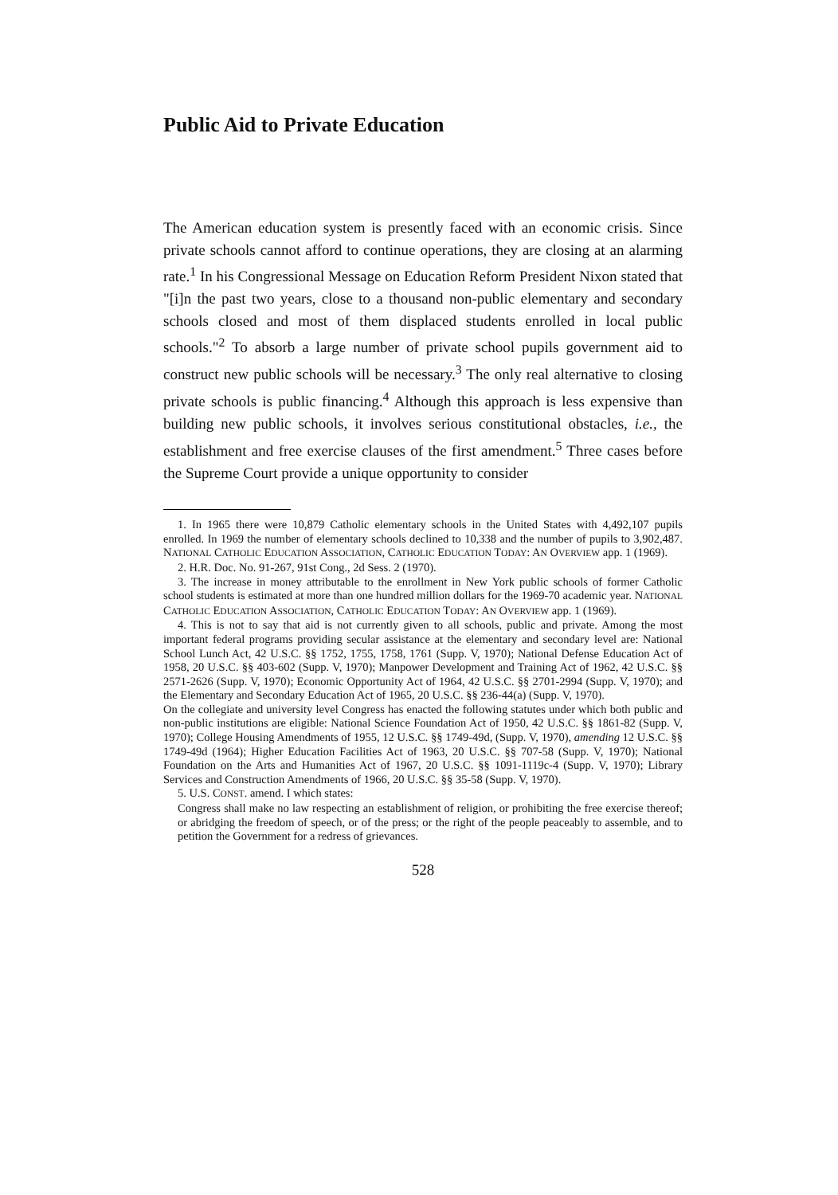Public Aid to Private Education
The American education system is presently faced with an economic crisis. Since private schools cannot afford to continue operations, they are closing at an alarming rate.<sup>1</sup> In his Congressional Message on Education Reform President Nixon stated that "[i]n the past two years, close to a thousand non-public elementary and secondary schools closed and most of them displaced students enrolled in local public schools."<sup>2</sup> To absorb a large number of private school pupils government aid to construct new public schools will be necessary.<sup>3</sup> The only real alternative to closing private schools is public financing.<sup>4</sup> Although this approach is less expensive than building new public schools, it involves serious constitutional obstacles, i.e., the establishment and free exercise clauses of the first amendment.<sup>5</sup> Three cases before the Supreme Court provide a unique opportunity to consider
1. In 1965 there were 10,879 Catholic elementary schools in the United States with 4,492,107 pupils enrolled. In 1969 the number of elementary schools declined to 10,338 and the number of pupils to 3,902,487. NATIONAL CATHOLIC EDUCATION ASSOCIATION, CATHOLIC EDUCATION TODAY: AN OVERVIEW app. 1 (1969).
2. H.R. Doc. No. 91-267, 91st Cong., 2d Sess. 2 (1970).
3. The increase in money attributable to the enrollment in New York public schools of former Catholic school students is estimated at more than one hundred million dollars for the 1969-70 academic year. NATIONAL CATHOLIC EDUCATION ASSOCIATION, CATHOLIC EDUCATION TODAY: AN OVERVIEW app. 1 (1969).
4. This is not to say that aid is not currently given to all schools, public and private. Among the most important federal programs providing secular assistance at the elementary and secondary level are: National School Lunch Act, 42 U.S.C. §§ 1752, 1755, 1758, 1761 (Supp. V, 1970); National Defense Education Act of 1958, 20 U.S.C. §§ 403-602 (Supp. V, 1970); Manpower Development and Training Act of 1962, 42 U.S.C. §§ 2571-2626 (Supp. V, 1970); Economic Opportunity Act of 1964, 42 U.S.C. §§ 2701-2994 (Supp. V, 1970); and the Elementary and Secondary Education Act of 1965, 20 U.S.C. §§ 236-44(a) (Supp. V, 1970).
On the collegiate and university level Congress has enacted the following statutes under which both public and non-public institutions are eligible: National Science Foundation Act of 1950, 42 U.S.C. §§ 1861-82 (Supp. V, 1970); College Housing Amendments of 1955, 12 U.S.C. §§ 1749-49d, (Supp. V, 1970), amending 12 U.S.C. §§ 1749-49d (1964); Higher Education Facilities Act of 1963, 20 U.S.C. §§ 707-58 (Supp. V, 1970); National Foundation on the Arts and Humanities Act of 1967, 20 U.S.C. §§ 1091-1119c-4 (Supp. V, 1970); Library Services and Construction Amendments of 1966, 20 U.S.C. §§ 35-58 (Supp. V, 1970).
5. U.S. CONST. amend. I which states:
Congress shall make no law respecting an establishment of religion, or prohibiting the free exercise thereof; or abridging the freedom of speech, or of the press; or the right of the people peaceably to assemble, and to petition the Government for a redress of grievances.
528